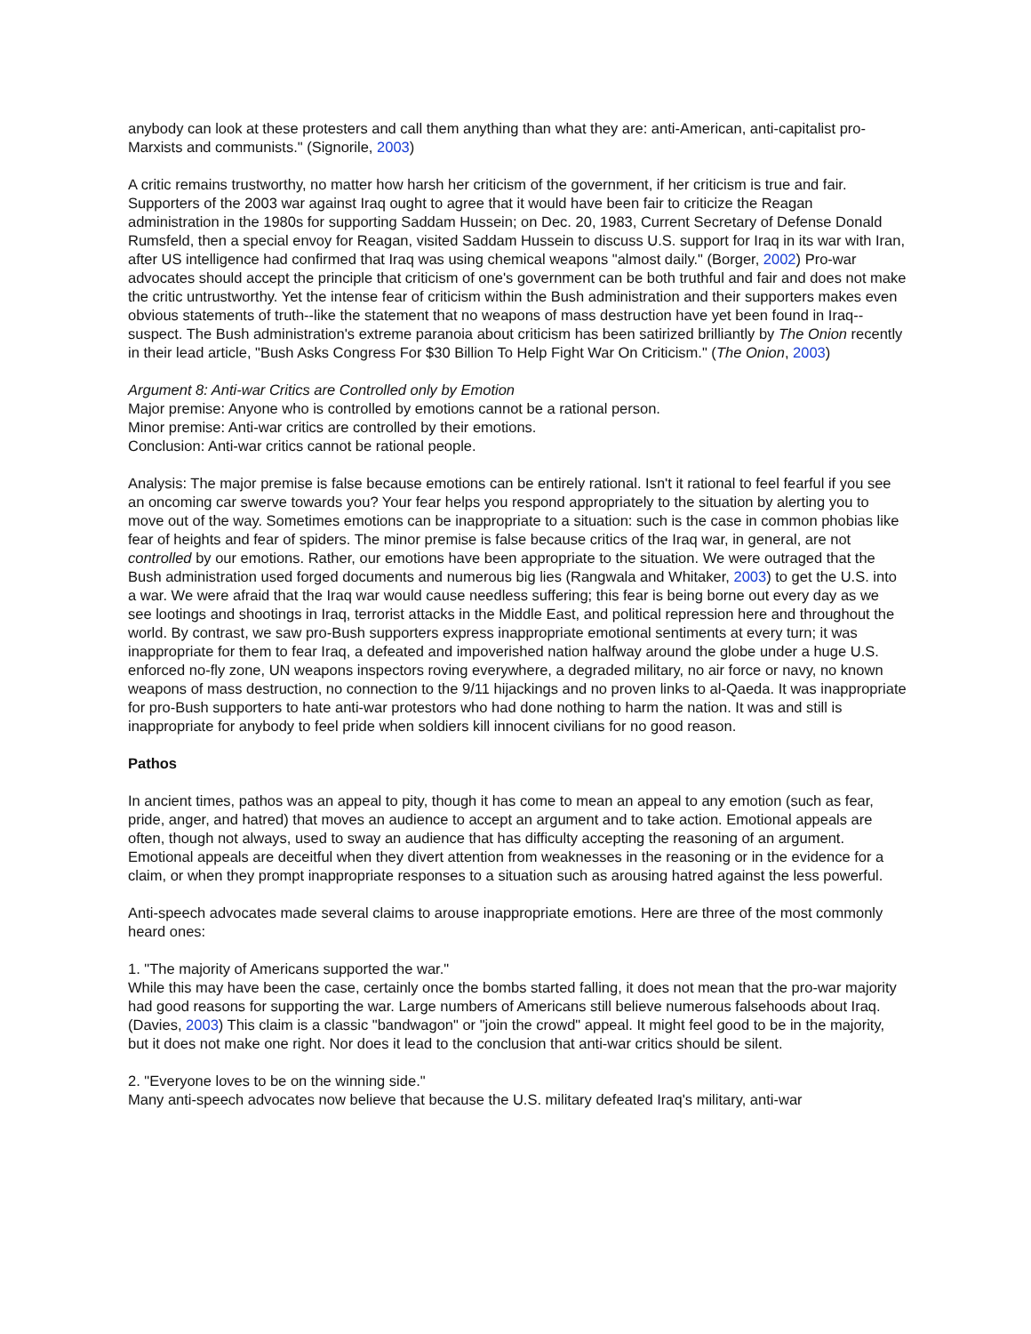anybody can look at these protesters and call them anything than what they are: anti-American, anti-capitalist pro-Marxists and communists." (Signorile, 2003)
A critic remains trustworthy, no matter how harsh her criticism of the government, if her criticism is true and fair. Supporters of the 2003 war against Iraq ought to agree that it would have been fair to criticize the Reagan administration in the 1980s for supporting Saddam Hussein; on Dec. 20, 1983, Current Secretary of Defense Donald Rumsfeld, then a special envoy for Reagan, visited Saddam Hussein to discuss U.S. support for Iraq in its war with Iran, after US intelligence had confirmed that Iraq was using chemical weapons "almost daily." (Borger, 2002) Pro-war advocates should accept the principle that criticism of one's government can be both truthful and fair and does not make the critic untrustworthy. Yet the intense fear of criticism within the Bush administration and their supporters makes even obvious statements of truth--like the statement that no weapons of mass destruction have yet been found in Iraq--suspect. The Bush administration's extreme paranoia about criticism has been satirized brilliantly by The Onion recently in their lead article, "Bush Asks Congress For $30 Billion To Help Fight War On Criticism." (The Onion, 2003)
Argument 8: Anti-war Critics are Controlled only by Emotion
Major premise: Anyone who is controlled by emotions cannot be a rational person.
Minor premise: Anti-war critics are controlled by their emotions.
Conclusion: Anti-war critics cannot be rational people.
Analysis: The major premise is false because emotions can be entirely rational. Isn't it rational to feel fearful if you see an oncoming car swerve towards you? Your fear helps you respond appropriately to the situation by alerting you to move out of the way. Sometimes emotions can be inappropriate to a situation: such is the case in common phobias like fear of heights and fear of spiders. The minor premise is false because critics of the Iraq war, in general, are not controlled by our emotions. Rather, our emotions have been appropriate to the situation. We were outraged that the Bush administration used forged documents and numerous big lies (Rangwala and Whitaker, 2003) to get the U.S. into a war. We were afraid that the Iraq war would cause needless suffering; this fear is being borne out every day as we see lootings and shootings in Iraq, terrorist attacks in the Middle East, and political repression here and throughout the world. By contrast, we saw pro-Bush supporters express inappropriate emotional sentiments at every turn; it was inappropriate for them to fear Iraq, a defeated and impoverished nation halfway around the globe under a huge U.S. enforced no-fly zone, UN weapons inspectors roving everywhere, a degraded military, no air force or navy, no known weapons of mass destruction, no connection to the 9/11 hijackings and no proven links to al-Qaeda. It was inappropriate for pro-Bush supporters to hate anti-war protestors who had done nothing to harm the nation. It was and still is inappropriate for anybody to feel pride when soldiers kill innocent civilians for no good reason.
Pathos
In ancient times, pathos was an appeal to pity, though it has come to mean an appeal to any emotion (such as fear, pride, anger, and hatred) that moves an audience to accept an argument and to take action. Emotional appeals are often, though not always, used to sway an audience that has difficulty accepting the reasoning of an argument. Emotional appeals are deceitful when they divert attention from weaknesses in the reasoning or in the evidence for a claim, or when they prompt inappropriate responses to a situation such as arousing hatred against the less powerful.
Anti-speech advocates made several claims to arouse inappropriate emotions. Here are three of the most commonly heard ones:
1. "The majority of Americans supported the war."
While this may have been the case, certainly once the bombs started falling, it does not mean that the pro-war majority had good reasons for supporting the war. Large numbers of Americans still believe numerous falsehoods about Iraq. (Davies, 2003) This claim is a classic "bandwagon" or "join the crowd" appeal. It might feel good to be in the majority, but it does not make one right. Nor does it lead to the conclusion that anti-war critics should be silent.
2. "Everyone loves to be on the winning side."
Many anti-speech advocates now believe that because the U.S. military defeated Iraq's military, anti-war